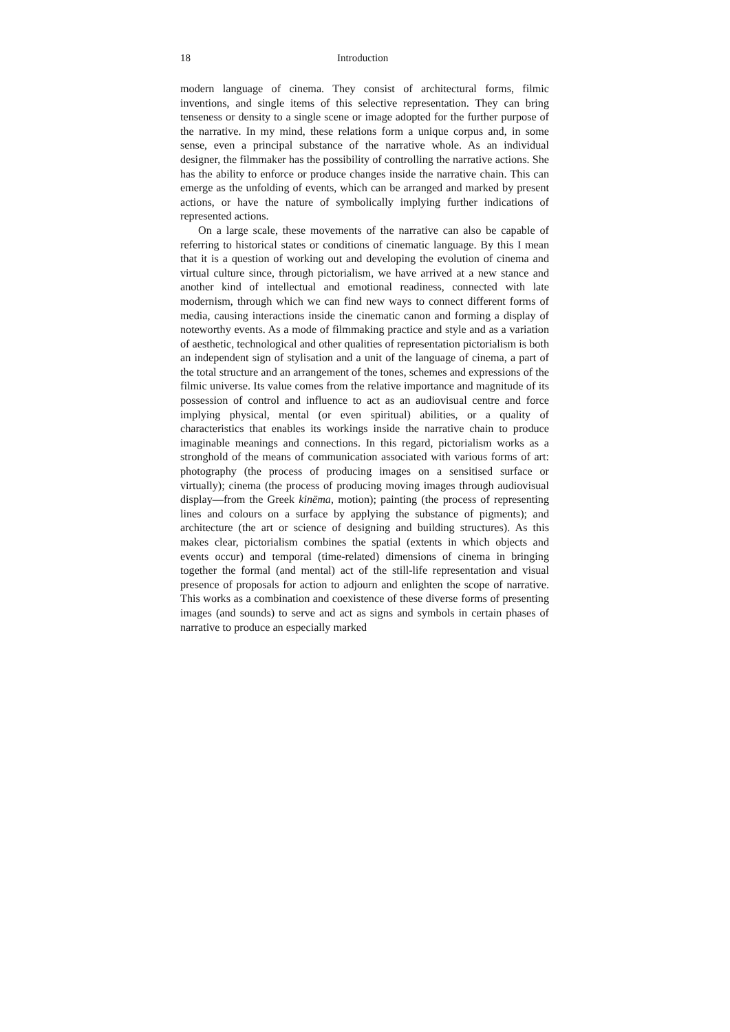18 Introduction
modern language of cinema. They consist of architectural forms, filmic inventions, and single items of this selective representation. They can bring tenseness or density to a single scene or image adopted for the further purpose of the narrative. In my mind, these relations form a unique corpus and, in some sense, even a principal substance of the narrative whole. As an individual designer, the filmmaker has the possibility of controlling the narrative actions. She has the ability to enforce or produce changes inside the narrative chain. This can emerge as the unfolding of events, which can be arranged and marked by present actions, or have the nature of symbolically implying further indications of represented actions.
On a large scale, these movements of the narrative can also be capable of referring to historical states or conditions of cinematic language. By this I mean that it is a question of working out and developing the evolution of cinema and virtual culture since, through pictorialism, we have arrived at a new stance and another kind of intellectual and emotional readiness, connected with late modernism, through which we can find new ways to connect different forms of media, causing interactions inside the cinematic canon and forming a display of noteworthy events. As a mode of filmmaking practice and style and as a variation of aesthetic, technological and other qualities of representation pictorialism is both an independent sign of stylisation and a unit of the language of cinema, a part of the total structure and an arrangement of the tones, schemes and expressions of the filmic universe. Its value comes from the relative importance and magnitude of its possession of control and influence to act as an audiovisual centre and force implying physical, mental (or even spiritual) abilities, or a quality of characteristics that enables its workings inside the narrative chain to produce imaginable meanings and connections. In this regard, pictorialism works as a stronghold of the means of communication associated with various forms of art: photography (the process of producing images on a sensitised surface or virtually); cinema (the process of producing moving images through audiovisual display—from the Greek kinëma, motion); painting (the process of representing lines and colours on a surface by applying the substance of pigments); and architecture (the art or science of designing and building structures). As this makes clear, pictorialism combines the spatial (extents in which objects and events occur) and temporal (time-related) dimensions of cinema in bringing together the formal (and mental) act of the still-life representation and visual presence of proposals for action to adjourn and enlighten the scope of narrative. This works as a combination and coexistence of these diverse forms of presenting images (and sounds) to serve and act as signs and symbols in certain phases of narrative to produce an especially marked